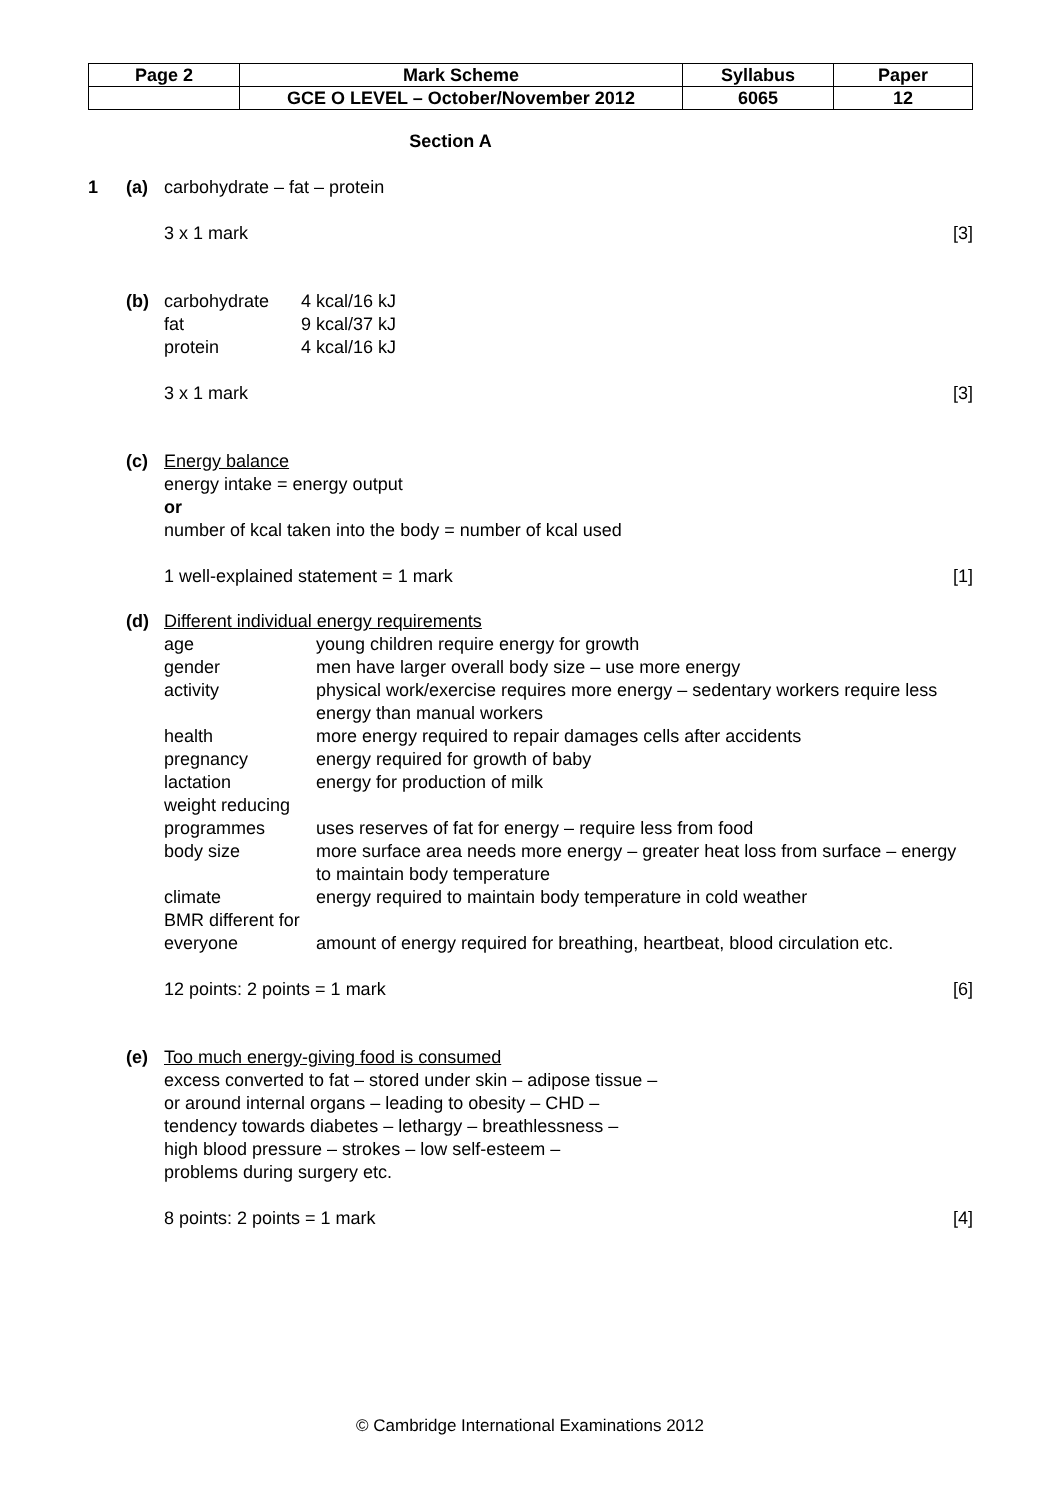| Page 2 | Mark Scheme | Syllabus | Paper |
| | GCE O LEVEL – October/November 2012 | 6065 | 12 |
Section A
1 (a) carbohydrate – fat – protein
3 x 1 mark [3]
(b) carbohydrate
4 kcal/16 kJ
fat
9 kcal/37 kJ
protein
4 kcal/16 kJ
3 x 1 mark [3]
(c) Energy balance
energy intake = energy output
or
number of kcal taken into the body = number of kcal used
1 well-explained statement = 1 mark [1]
(d) Different individual energy requirements
age
young children require energy for growth
gender
men have larger overall body size – use more energy
activity
physical work/exercise requires more energy – sedentary workers require less energy than manual workers
health
more energy required to repair damages cells after accidents
pregnancy
energy required for growth of baby
lactation
energy for production of milk
weight reducing programmes
uses reserves of fat for energy – require less from food
body size
more surface area needs more energy – greater heat loss from surface – energy to maintain body temperature
climate
energy required to maintain body temperature in cold weather
BMR different for everyone
amount of energy required for breathing, heartbeat, blood circulation etc.
12 points: 2 points = 1 mark [6]
(e) Too much energy-giving food is consumed
excess converted to fat – stored under skin – adipose tissue –
or around internal organs – leading to obesity – CHD –
tendency towards diabetes – lethargy – breathlessness –
high blood pressure – strokes – low self-esteem –
problems during surgery etc.
8 points: 2 points = 1 mark [4]
© Cambridge International Examinations 2012